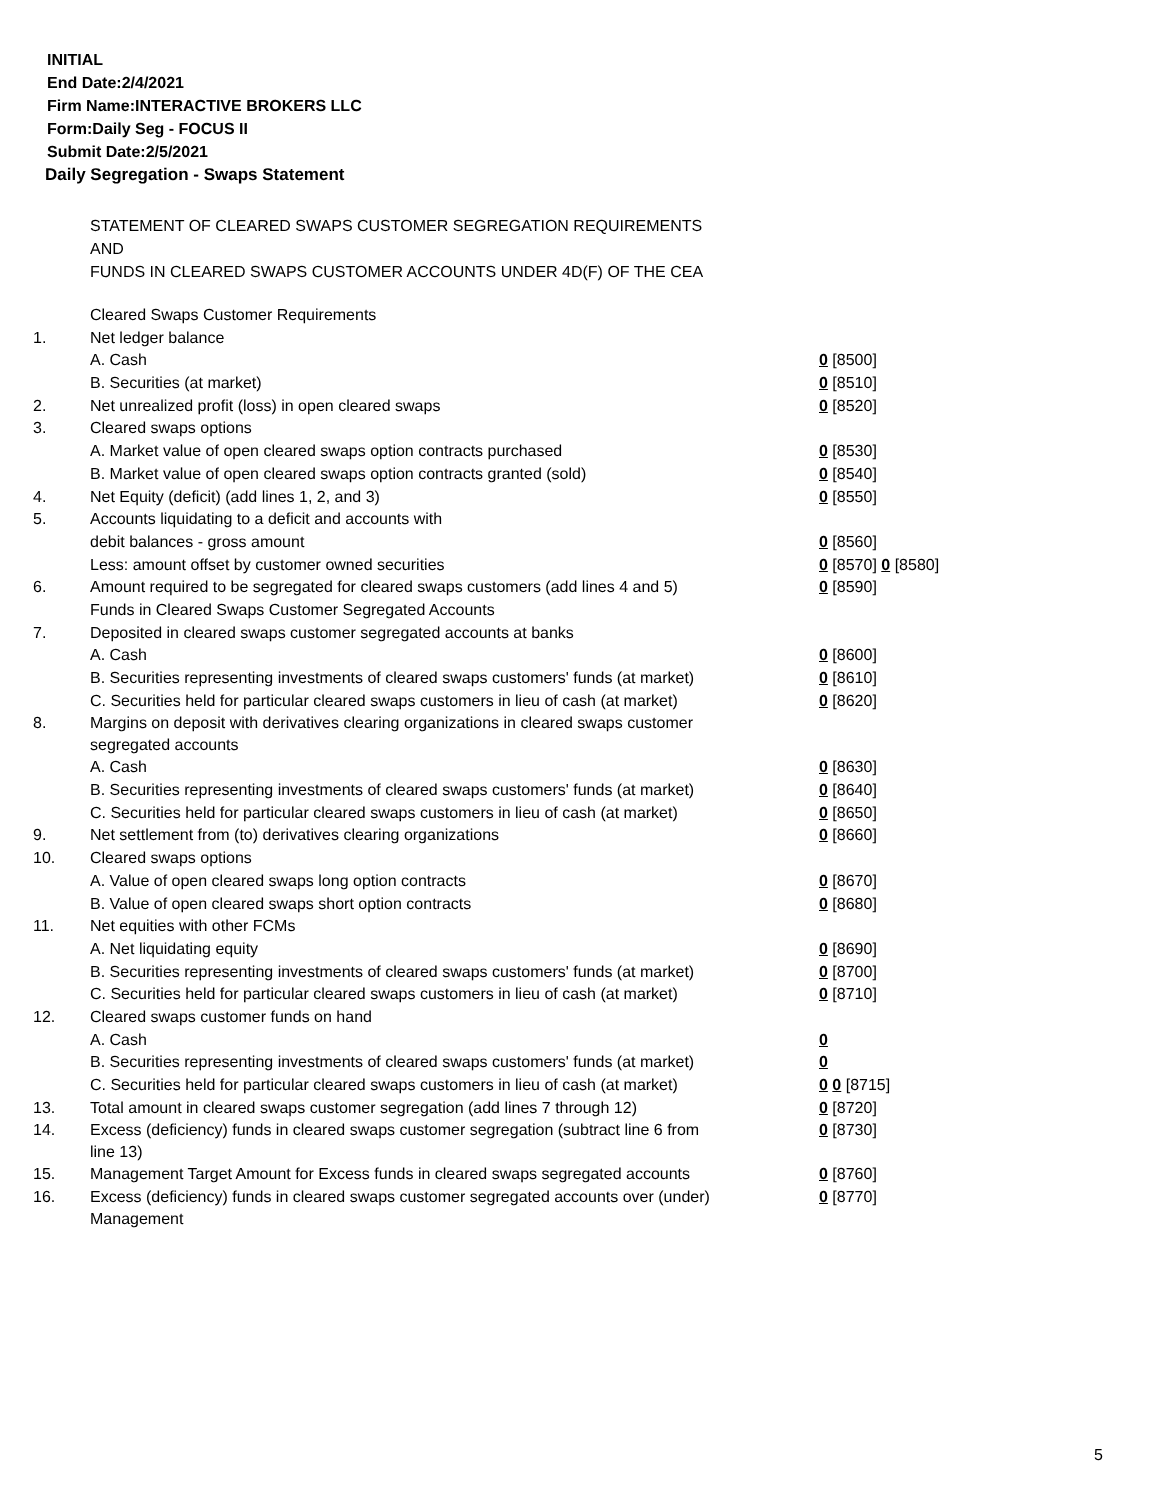INITIAL
End Date:2/4/2021
Firm Name:INTERACTIVE BROKERS LLC
Form:Daily Seg - FOCUS II
Submit Date:2/5/2021
Daily Segregation - Swaps Statement
STATEMENT OF CLEARED SWAPS CUSTOMER SEGREGATION REQUIREMENTS
AND
FUNDS IN CLEARED SWAPS CUSTOMER ACCOUNTS UNDER 4D(F) OF THE CEA
| | Cleared Swaps Customer Requirements | |
| 1. | Net ledger balance | |
| | A. Cash | 0 [8500] |
| | B. Securities (at market) | 0 [8510] |
| 2. | Net unrealized profit (loss) in open cleared swaps | 0 [8520] |
| 3. | Cleared swaps options | |
| | A. Market value of open cleared swaps option contracts purchased | 0 [8530] |
| | B. Market value of open cleared swaps option contracts granted (sold) | 0 [8540] |
| 4. | Net Equity (deficit) (add lines 1, 2, and 3) | 0 [8550] |
| 5. | Accounts liquidating to a deficit and accounts with | |
| | debit balances - gross amount | 0 [8560] |
| | Less: amount offset by customer owned securities | 0 [8570] 0 [8580] |
| 6. | Amount required to be segregated for cleared swaps customers (add lines 4 and 5) | 0 [8590] |
| | Funds in Cleared Swaps Customer Segregated Accounts | |
| 7. | Deposited in cleared swaps customer segregated accounts at banks | |
| | A. Cash | 0 [8600] |
| | B. Securities representing investments of cleared swaps customers' funds (at market) | 0 [8610] |
| | C. Securities held for particular cleared swaps customers in lieu of cash (at market) | 0 [8620] |
| 8. | Margins on deposit with derivatives clearing organizations in cleared swaps customer segregated accounts | |
| | A. Cash | 0 [8630] |
| | B. Securities representing investments of cleared swaps customers' funds (at market) | 0 [8640] |
| | C. Securities held for particular cleared swaps customers in lieu of cash (at market) | 0 [8650] |
| 9. | Net settlement from (to) derivatives clearing organizations | 0 [8660] |
| 10. | Cleared swaps options | |
| | A. Value of open cleared swaps long option contracts | 0 [8670] |
| | B. Value of open cleared swaps short option contracts | 0 [8680] |
| 11. | Net equities with other FCMs | |
| | A. Net liquidating equity | 0 [8690] |
| | B. Securities representing investments of cleared swaps customers' funds (at market) | 0 [8700] |
| | C. Securities held for particular cleared swaps customers in lieu of cash (at market) | 0 [8710] |
| 12. | Cleared swaps customer funds on hand | |
| | A. Cash | 0 |
| | B. Securities representing investments of cleared swaps customers' funds (at market) | 0 |
| | C. Securities held for particular cleared swaps customers in lieu of cash (at market) | 0 0 [8715] |
| 13. | Total amount in cleared swaps customer segregation (add lines 7 through 12) | 0 [8720] |
| 14. | Excess (deficiency) funds in cleared swaps customer segregation (subtract line 6 from line 13) | 0 [8730] |
| 15. | Management Target Amount for Excess funds in cleared swaps segregated accounts | 0 [8760] |
| 16. | Excess (deficiency) funds in cleared swaps customer segregated accounts over (under) Management | 0 [8770] |
5